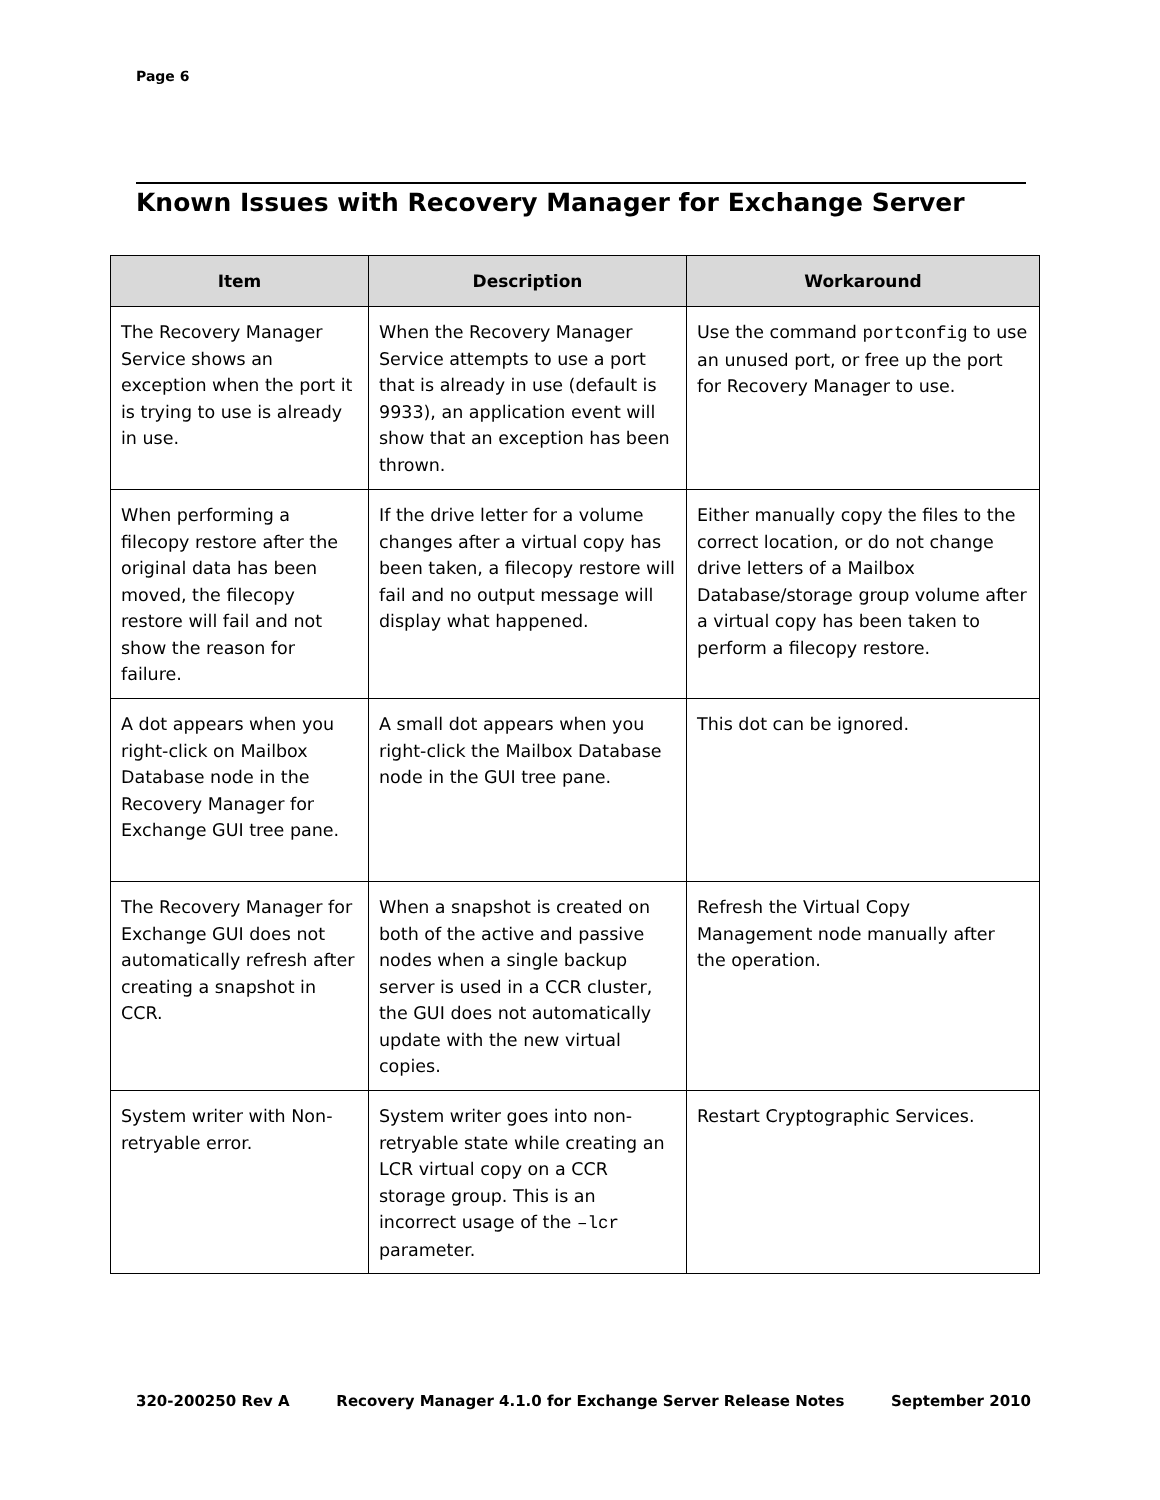Page 6
Known Issues with Recovery Manager for Exchange Server
| Item | Description | Workaround |
| --- | --- | --- |
| The Recovery Manager Service shows an exception when the port it is trying to use is already in use. | When the Recovery Manager Service attempts to use a port that is already in use (default is 9933), an application event will show that an exception has been thrown. | Use the command portconfig to use an unused port, or free up the port for Recovery Manager to use. |
| When performing a filecopy restore after the original data has been moved, the filecopy restore will fail and not show the reason for failure. | If the drive letter for a volume changes after a virtual copy has been taken, a filecopy restore will fail and no output message will display what happened. | Either manually copy the files to the correct location, or do not change drive letters of a Mailbox Database/storage group volume after a virtual copy has been taken to perform a filecopy restore. |
| A dot appears when you right-click on Mailbox Database node in the Recovery Manager for Exchange GUI tree pane. | A small dot appears when you right-click the Mailbox Database node in the GUI tree pane. | This dot can be ignored. |
| The Recovery Manager for Exchange GUI does not automatically refresh after creating a snapshot in CCR. | When a snapshot is created on both of the active and passive nodes when a single backup server is used in a CCR cluster, the GUI does not automatically update with the new virtual copies. | Refresh the Virtual Copy Management node manually after the operation. |
| System writer with Non-retryable error. | System writer goes into non-retryable state while creating an LCR virtual copy on a CCR storage group. This is an incorrect usage of the –lcr parameter. | Restart Cryptographic Services. |
320-200250 Rev A Recovery Manager 4.1.0 for Exchange Server Release Notes September 2010